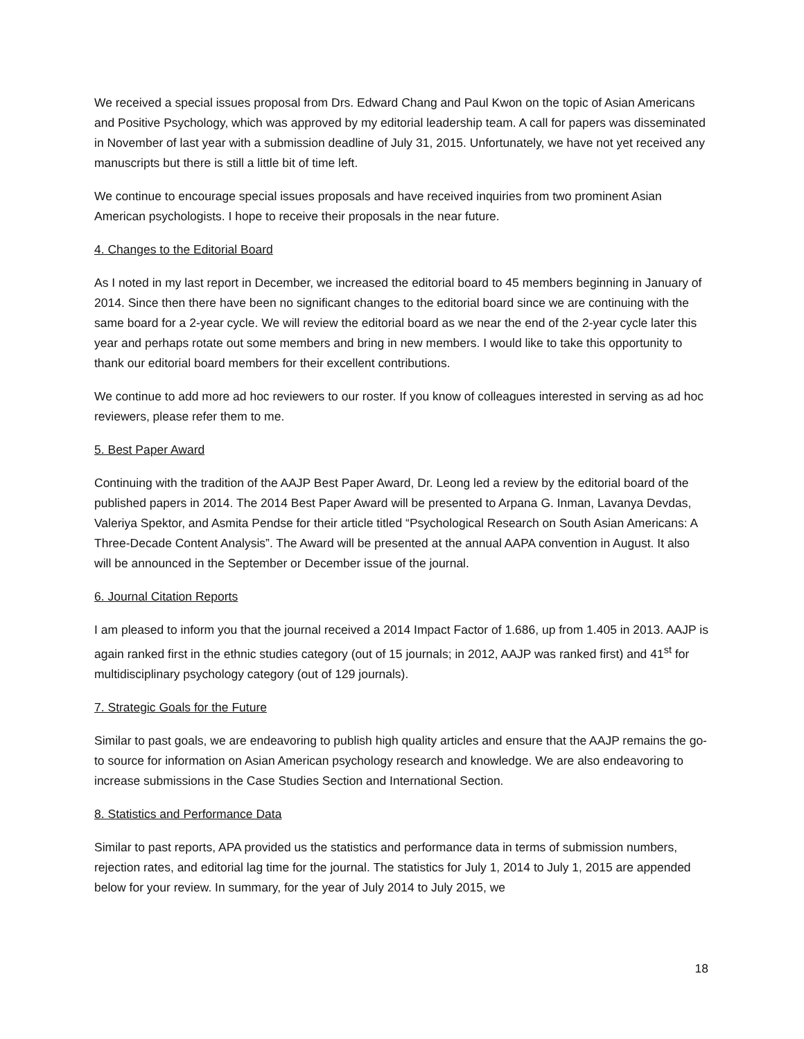We received a special issues proposal from Drs. Edward Chang and Paul Kwon on the topic of Asian Americans and Positive Psychology, which was approved by my editorial leadership team. A call for papers was disseminated in November of last year with a submission deadline of July 31, 2015. Unfortunately, we have not yet received any manuscripts but there is still a little bit of time left.
We continue to encourage special issues proposals and have received inquiries from two prominent Asian American psychologists. I hope to receive their proposals in the near future.
4. Changes to the Editorial Board
As I noted in my last report in December, we increased the editorial board to 45 members beginning in January of 2014. Since then there have been no significant changes to the editorial board since we are continuing with the same board for a 2-year cycle. We will review the editorial board as we near the end of the 2-year cycle later this year and perhaps rotate out some members and bring in new members. I would like to take this opportunity to thank our editorial board members for their excellent contributions.
We continue to add more ad hoc reviewers to our roster. If you know of colleagues interested in serving as ad hoc reviewers, please refer them to me.
5. Best Paper Award
Continuing with the tradition of the AAJP Best Paper Award, Dr. Leong led a review by the editorial board of the published papers in 2014. The 2014 Best Paper Award will be presented to Arpana G. Inman, Lavanya Devdas, Valeriya Spektor, and Asmita Pendse for their article titled “Psychological Research on South Asian Americans: A Three-Decade Content Analysis”. The Award will be presented at the annual AAPA convention in August. It also will be announced in the September or December issue of the journal.
6. Journal Citation Reports
I am pleased to inform you that the journal received a 2014 Impact Factor of 1.686, up from 1.405 in 2013. AAJP is again ranked first in the ethnic studies category (out of 15 journals; in 2012, AAJP was ranked first) and 41<sup>st</sup> for multidisciplinary psychology category (out of 129 journals).
7. Strategic Goals for the Future
Similar to past goals, we are endeavoring to publish high quality articles and ensure that the AAJP remains the go-to source for information on Asian American psychology research and knowledge. We are also endeavoring to increase submissions in the Case Studies Section and International Section.
8. Statistics and Performance Data
Similar to past reports, APA provided us the statistics and performance data in terms of submission numbers, rejection rates, and editorial lag time for the journal. The statistics for July 1, 2014 to July 1, 2015 are appended below for your review. In summary, for the year of July 2014 to July 2015, we
18